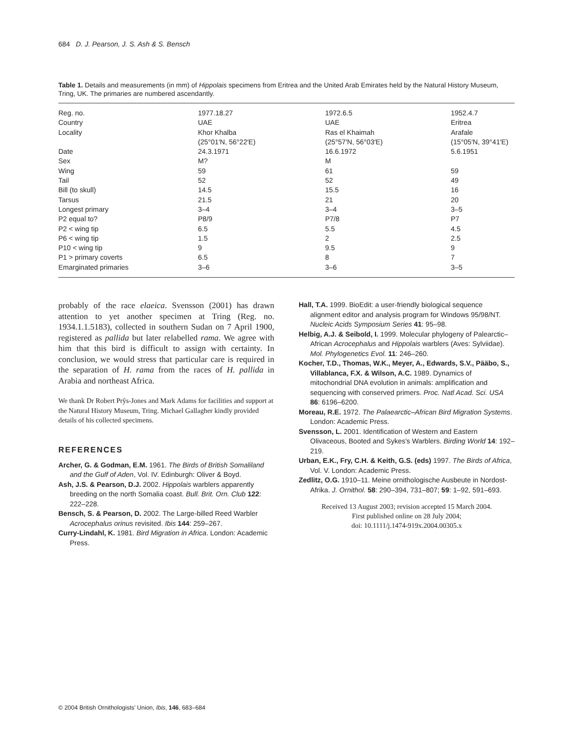684 D. J. Pearson, J. S. Ash & S. Bensch
Table 1. Details and measurements (in mm) of Hippolais specimens from Eritrea and the United Arab Emirates held by the Natural History Museum, Tring, UK. The primaries are numbered ascendantly.
| Reg. no. | 1977.18.27 | 1972.6.5 | 1952.4.7 |
| Country | UAE | UAE | Eritrea |
| Locality | Khor Khalba (25°01′N, 56°22′E) | Ras el Khaimah (25°57′N, 56°03′E) | Arafale (15°05′N, 39°41′E) |
| Date | 24.3.1971 | 16.6.1972 | 5.6.1951 |
| Sex | M? | M | |
| Wing | 59 | 61 | 59 |
| Tail | 52 | 52 | 49 |
| Bill (to skull) | 14.5 | 15.5 | 16 |
| Tarsus | 21.5 | 21 | 20 |
| Longest primary | 3–4 | 3–4 | 3–5 |
| P2 equal to? | P8/9 | P7/8 | P7 |
| P2 < wing tip | 6.5 | 5.5 | 4.5 |
| P6 < wing tip | 1.5 | 2 | 2.5 |
| P10 < wing tip | 9 | 9.5 | 9 |
| P1 > primary coverts | 6.5 | 8 | 7 |
| Emarginated primaries | 3–6 | 3–6 | 3–5 |
probably of the race elaeica. Svensson (2001) has drawn attention to yet another specimen at Tring (Reg. no. 1934.1.1.5183), collected in southern Sudan on 7 April 1900, registered as pallida but later relabelled rama. We agree with him that this bird is difficult to assign with certainty. In conclusion, we would stress that particular care is required in the separation of H. rama from the races of H. pallida in Arabia and northeast Africa.
We thank Dr Robert Prŷs-Jones and Mark Adams for facilities and support at the Natural History Museum, Tring. Michael Gallagher kindly provided details of his collected specimens.
REFERENCES
Archer, G. & Godman, E.M. 1961. The Birds of British Somaliland and the Gulf of Aden, Vol. IV. Edinburgh: Oliver & Boyd.
Ash, J.S. & Pearson, D.J. 2002. Hippolais warblers apparently breeding on the north Somalia coast. Bull. Brit. Orn. Club 122: 222–228.
Bensch, S. & Pearson, D. 2002. The Large-billed Reed Warbler Acrocephalus orinus revisited. Ibis 144: 259–267.
Curry-Lindahl, K. 1981. Bird Migration in Africa. London: Academic Press.
Hall, T.A. 1999. BioEdit: a user-friendly biological sequence alignment editor and analysis program for Windows 95/98/NT. Nucleic Acids Symposium Series 41: 95–98.
Helbig, A.J. & Seibold, I. 1999. Molecular phylogeny of Palearctic–African Acrocephalus and Hippolais warblers (Aves: Sylviidae). Mol. Phylogenetics Evol. 11: 246–260.
Kocher, T.D., Thomas, W.K., Meyer, A., Edwards, S.V., Pääbo, S., Villablanca, F.X. & Wilson, A.C. 1989. Dynamics of mitochondrial DNA evolution in animals: amplification and sequencing with conserved primers. Proc. Natl Acad. Sci. USA 86: 6196–6200.
Moreau, R.E. 1972. The Palaearctic–African Bird Migration Systems. London: Academic Press.
Svensson, L. 2001. Identification of Western and Eastern Olivaceous, Booted and Sykes's Warblers. Birding World 14: 192–219.
Urban, E.K., Fry, C.H. & Keith, G.S. (eds) 1997. The Birds of Africa, Vol. V. London: Academic Press.
Zedlitz, O.G. 1910–11. Meine ornithologische Ausbeute in Nordost-Afrika. J. Ornithol. 58: 290–394, 731–807; 59: 1–92, 591–693.
Received 13 August 2003; revision accepted 15 March 2004.
First published online on 28 July 2004;
doi: 10.1111/j.1474-919x.2004.00305.x
© 2004 British Ornithologists' Union, Ibis, 146, 683–684